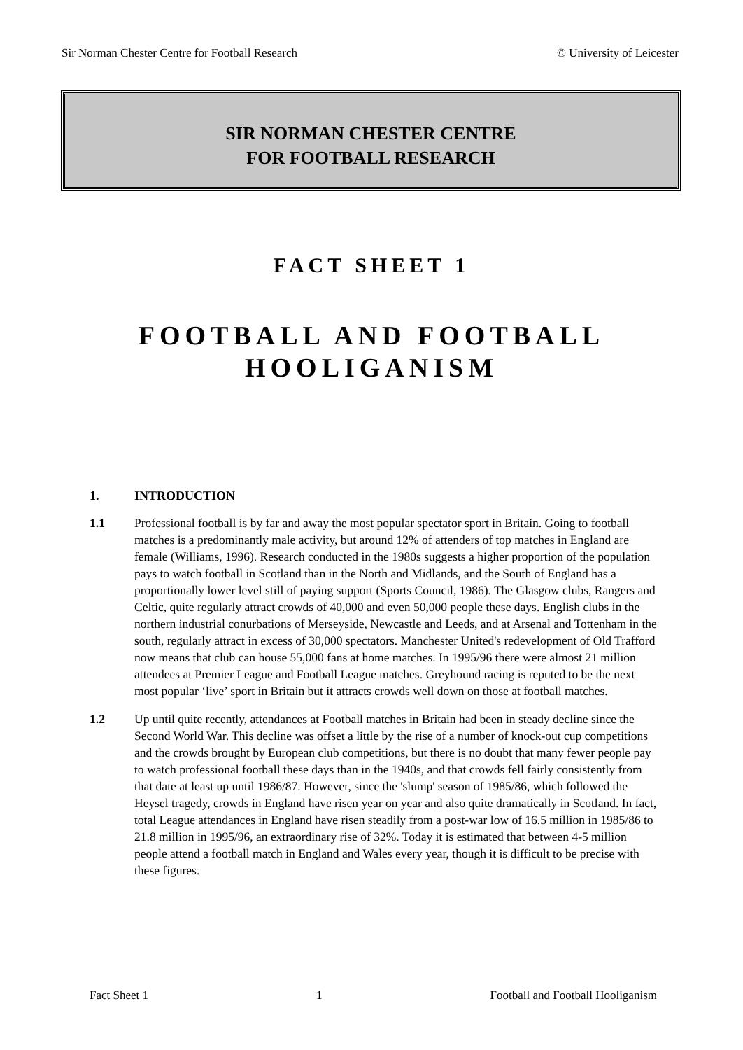Sir Norman Chester Centre for Football Research © University of Leicester
SIR NORMAN CHESTER CENTRE
FOR FOOTBALL RESEARCH
FACT SHEET 1
FOOTBALL AND FOOTBALL
HOOLIGANISM
1. INTRODUCTION
1.1 Professional football is by far and away the most popular spectator sport in Britain. Going to football matches is a predominantly male activity, but around 12% of attenders of top matches in England are female (Williams, 1996). Research conducted in the 1980s suggests a higher proportion of the population pays to watch football in Scotland than in the North and Midlands, and the South of England has a proportionally lower level still of paying support (Sports Council, 1986). The Glasgow clubs, Rangers and Celtic, quite regularly attract crowds of 40,000 and even 50,000 people these days. English clubs in the northern industrial conurbations of Merseyside, Newcastle and Leeds, and at Arsenal and Tottenham in the south, regularly attract in excess of 30,000 spectators. Manchester United's redevelopment of Old Trafford now means that club can house 55,000 fans at home matches. In 1995/96 there were almost 21 million attendees at Premier League and Football League matches. Greyhound racing is reputed to be the next most popular ‘live’ sport in Britain but it attracts crowds well down on those at football matches.
1.2 Up until quite recently, attendances at Football matches in Britain had been in steady decline since the Second World War. This decline was offset a little by the rise of a number of knock-out cup competitions and the crowds brought by European club competitions, but there is no doubt that many fewer people pay to watch professional football these days than in the 1940s, and that crowds fell fairly consistently from that date at least up until 1986/87. However, since the 'slump' season of 1985/86, which followed the Heysel tragedy, crowds in England have risen year on year and also quite dramatically in Scotland. In fact, total League attendances in England have risen steadily from a post-war low of 16.5 million in 1985/86 to 21.8 million in 1995/96, an extraordinary rise of 32%. Today it is estimated that between 4-5 million people attend a football match in England and Wales every year, though it is difficult to be precise with these figures.
Fact Sheet 1 1 Football and Football Hooliganism